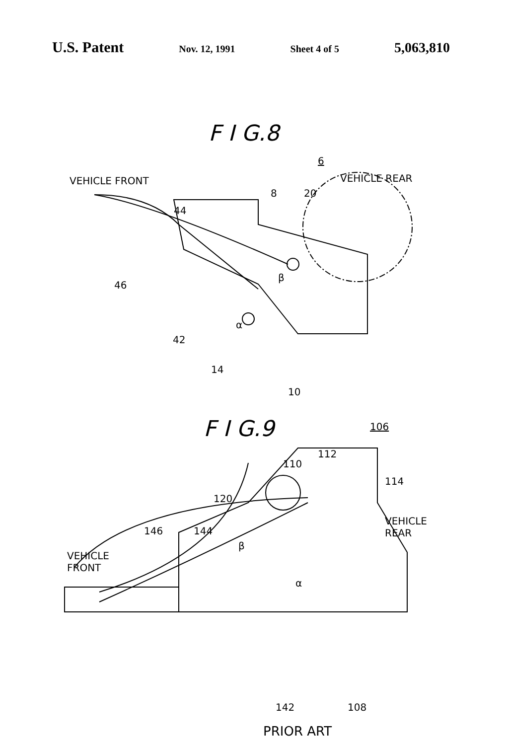U.S. Patent Nov. 12, 1991 Sheet 4 of 5 5,063,810
F I G.8
VEHICLE FRONT
6
VEHICLE REAR
44
8 20
β
46
α
42
14
10
F I G.9 106
112
110
114
120
VEHICLE
REAR
146 144
β
VEHICLE
FRONT
α
142 108
PRIOR ART